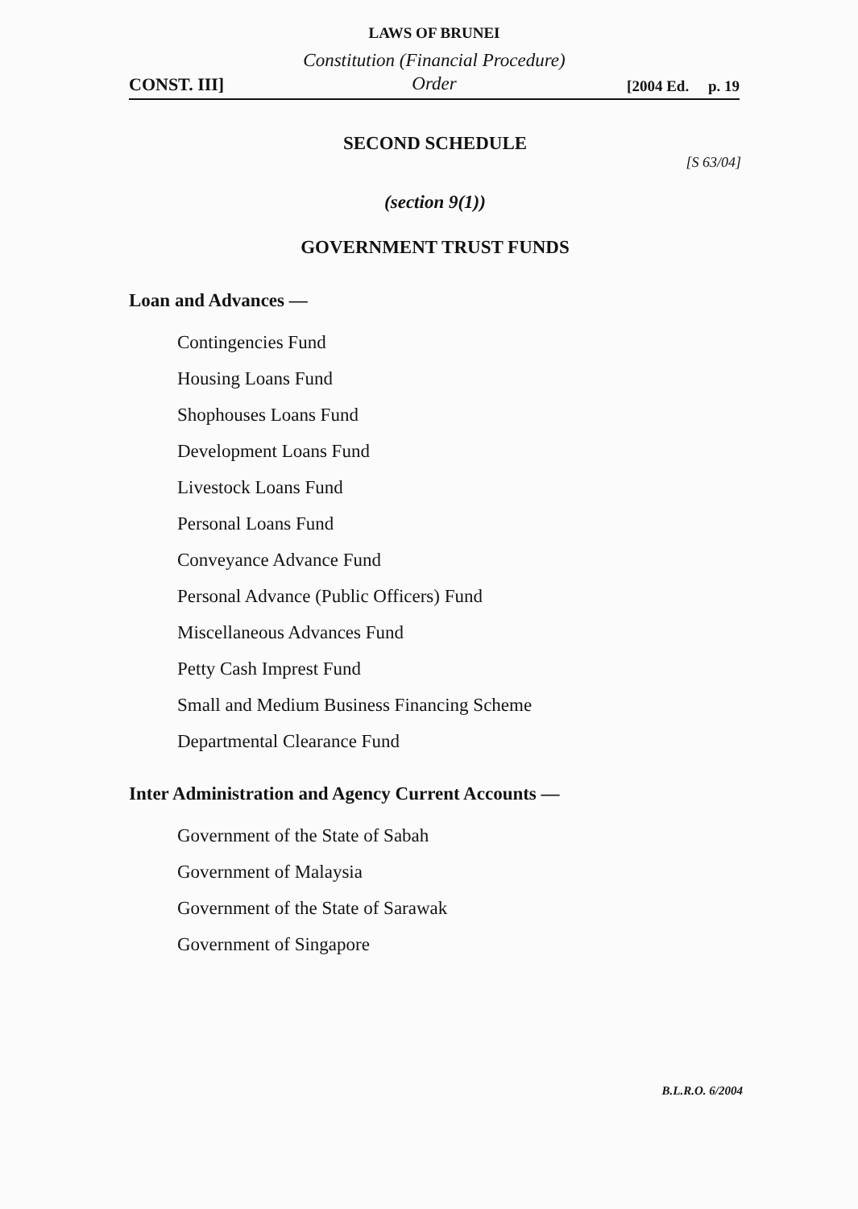LAWS OF BRUNEI
CONST. III]
Constitution (Financial Procedure)
Order
[2004 Ed. p. 19
SECOND SCHEDULE
[S 63/04]
(section 9(1))
GOVERNMENT TRUST FUNDS
Loan and Advances —
Contingencies Fund
Housing Loans Fund
Shophouses Loans Fund
Development Loans Fund
Livestock Loans Fund
Personal Loans Fund
Conveyance Advance Fund
Personal Advance (Public Officers) Fund
Miscellaneous Advances Fund
Petty Cash Imprest Fund
Small and Medium Business Financing Scheme
Departmental Clearance Fund
Inter Administration and Agency Current Accounts —
Government of the State of Sabah
Government of Malaysia
Government of the State of Sarawak
Government of Singapore
B.L.R.O. 6/2004